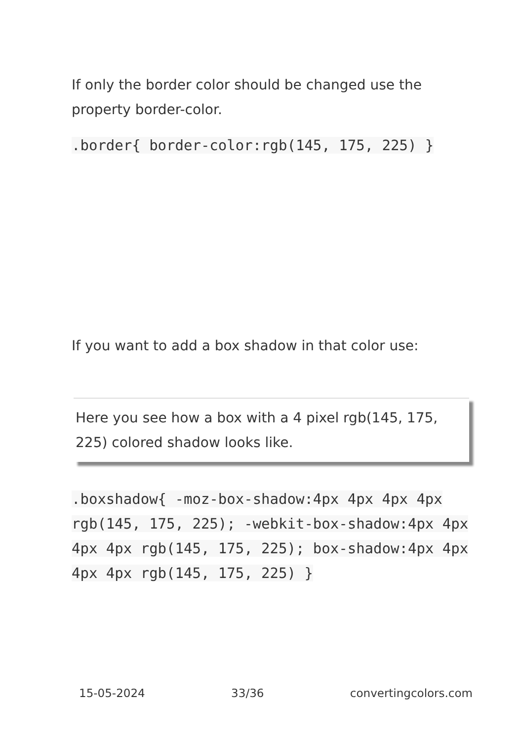If only the border color should be changed use the property border-color.
.border{ border-color:rgb(145, 175, 225) }
If you want to add a box shadow in that color use:
Here you see how a box with a 4 pixel rgb(145, 175, 225) colored shadow looks like.
.boxshadow{ -moz-box-shadow:4px 4px 4px 4px rgb(145, 175, 225); -webkit-box-shadow:4px 4px 4px 4px rgb(145, 175, 225); box-shadow:4px 4px 4px 4px rgb(145, 175, 225) }
15-05-2024 33/36 convertingcolors.com